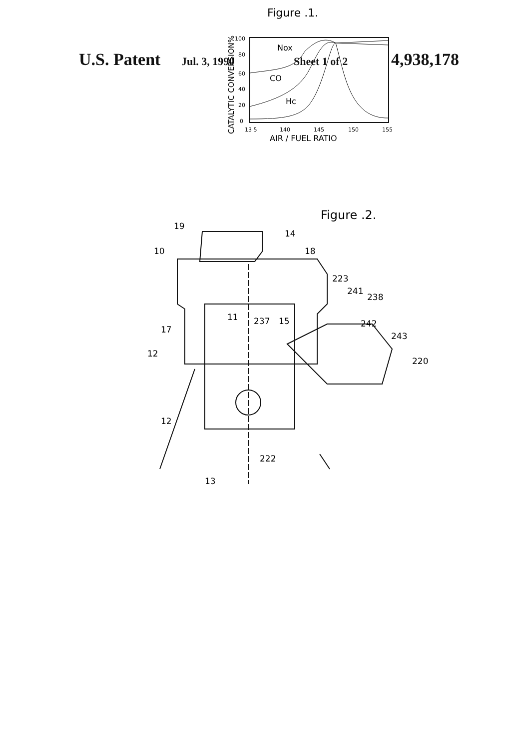U.S. Patent Jul. 3, 1990 Sheet 1 of 2 4,938,178
Figure .1.
CATALYTIC CONVERSION%
100
80
60
40
20
0
13 5
140
145
150
155
AIR / FUEL RATIO
Nox
CO
Hc
Figure .2.
19
14
10
18
223
241
238
11
237
15
242
17
243
12
220
12
222
13